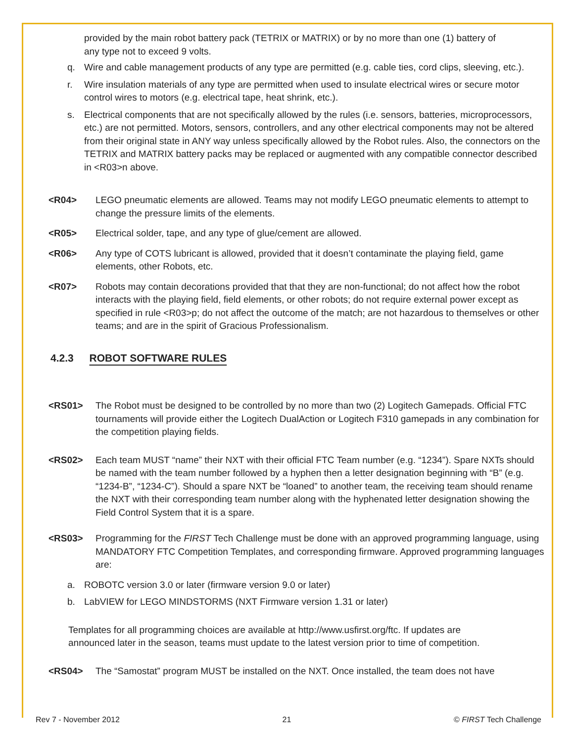provided by the main robot battery pack (TETRIX or MATRIX) or by no more than one (1) battery of any type not to exceed 9 volts.
q. Wire and cable management products of any type are permitted (e.g. cable ties, cord clips, sleeving, etc.).
r. Wire insulation materials of any type are permitted when used to insulate electrical wires or secure motor control wires to motors (e.g. electrical tape, heat shrink, etc.).
s. Electrical components that are not specifically allowed by the rules (i.e. sensors, batteries, microprocessors, etc.) are not permitted. Motors, sensors, controllers, and any other electrical components may not be altered from their original state in ANY way unless specifically allowed by the Robot rules. Also, the connectors on the TETRIX and MATRIX battery packs may be replaced or augmented with any compatible connector described in <R03>n above.
<R04> LEGO pneumatic elements are allowed. Teams may not modify LEGO pneumatic elements to attempt to change the pressure limits of the elements.
<R05> Electrical solder, tape, and any type of glue/cement are allowed.
<R06> Any type of COTS lubricant is allowed, provided that it doesn’t contaminate the playing field, game elements, other Robots, etc.
<R07> Robots may contain decorations provided that that they are non-functional; do not affect how the robot interacts with the playing field, field elements, or other robots; do not require external power except as specified in rule <R03>p; do not affect the outcome of the match; are not hazardous to themselves or other teams; and are in the spirit of Gracious Professionalism.
4.2.3 ROBOT SOFTWARE RULES
<RS01> The Robot must be designed to be controlled by no more than two (2) Logitech Gamepads. Official FTC tournaments will provide either the Logitech DualAction or Logitech F310 gamepads in any combination for the competition playing fields.
<RS02> Each team MUST “name” their NXT with their official FTC Team number (e.g. “1234”). Spare NXTs should be named with the team number followed by a hyphen then a letter designation beginning with “B” (e.g. “1234-B”, “1234-C”). Should a spare NXT be “loaned” to another team, the receiving team should rename the NXT with their corresponding team number along with the hyphenated letter designation showing the Field Control System that it is a spare.
<RS03> Programming for the FIRST Tech Challenge must be done with an approved programming language, using MANDATORY FTC Competition Templates, and corresponding firmware. Approved programming languages are:
a. ROBOTC version 3.0 or later (firmware version 9.0 or later)
b. LabVIEW for LEGO MINDSTORMS (NXT Firmware version 1.31 or later)
Templates for all programming choices are available at http://www.usfirst.org/ftc. If updates are announced later in the season, teams must update to the latest version prior to time of competition.
<RS04> The “Samostat” program MUST be installed on the NXT. Once installed, the team does not have
Rev 7 - November 2012 21 © FIRST Tech Challenge